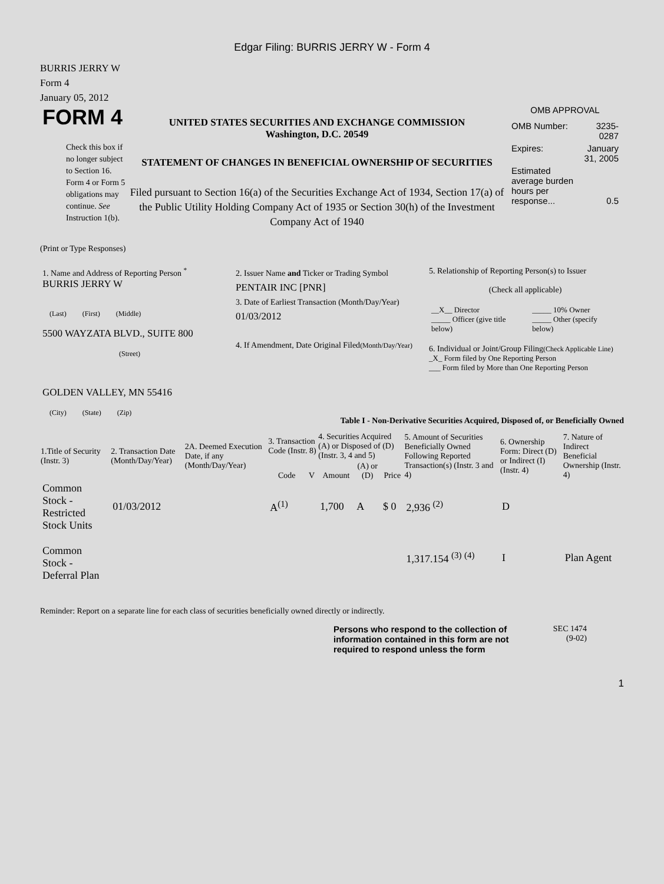Edgar Filing: BURRIS JERRY W - Form 4
BURRIS JERRY W
Form 4
January 05, 2012
FORM 4
Check this box if no longer subject to Section 16. Form 4 or Form 5 obligations may continue. See Instruction 1(b).
UNITED STATES SECURITIES AND EXCHANGE COMMISSION
Washington, D.C. 20549
STATEMENT OF CHANGES IN BENEFICIAL OWNERSHIP OF SECURITIES
Filed pursuant to Section 16(a) of the Securities Exchange Act of 1934, Section 17(a) of the Public Utility Holding Company Act of 1935 or Section 30(h) of the Investment Company Act of 1940
OMB APPROVAL
| OMB Number: | 3235-0287 |
| Expires: | January 31, 2005 |
| Estimated average burden hours per response... | 0.5 |
(Print or Type Responses)
| 1. Name and Address of Reporting Person <sup>*</sup> BURRIS JERRY W (Last) (First) (Middle) 5500 WAYZATA BLVD., SUITE 800 (Street) GOLDEN VALLEY, MN 55416 (City) (State) (Zip) | 2. Issuer Name and Ticker or Trading Symbol PENTAIR INC [PNR] 3. Date of Earliest Transaction (Month/Day/Year) 01/03/2012 4. If Amendment, Date Original Filed (Month/Day/Year) | 5. Relationship of Reporting Person(s) to Issuer (Check all applicable) / __X__ Director _____ Officer (give title below) / _____ 10% Owner _____ Other (specify below) / 6. Individual or Joint/Group Filing (Check Applicable Line) _X_ Form filed by One Reporting Person ___ Form filed by More than One Reporting Person |
Table I - Non-Derivative Securities Acquired, Disposed of, or Beneficially Owned
| 1.Title of Security (Instr. 3) | 2. Transaction Date (Month/Day/Year) | 2A. Deemed Execution Date, if any (Month/Day/Year) | 3. Transaction Code (Instr. 8) | | 4. Securities Acquired (A) or Disposed of (D) (Instr. 3, 4 and 5) | | | 5. Amount of Securities Beneficially Owned Following Reported Transaction(s) (Instr. 3 and 4) | 6. Ownership Form: Direct (D) or Indirect (I) (Instr. 4) | 7. Nature of Indirect Beneficial Ownership (Instr. 4) |
| --- | --- | --- | --- | --- | --- | --- | --- | --- | --- | --- |
| | | | Code | V | Amount | (A) or (D) | Price | | | |
| Common Stock - Restricted Stock Units | 01/03/2012 | | A<sup>(1)</sup> | | 1,700 | A | $ 0 | 2,936 <sup>(2)</sup> | D | |
| Common Stock - Deferral Plan | | | | | | | | 1,317.154 <sup>(3)</sup> <sup>(4)</sup> | I | Plan Agent |
Reminder: Report on a separate line for each class of securities beneficially owned directly or indirectly.
Persons who respond to the collection of information contained in this form are not required to respond unless the form
SEC 1474
(9-02)
1